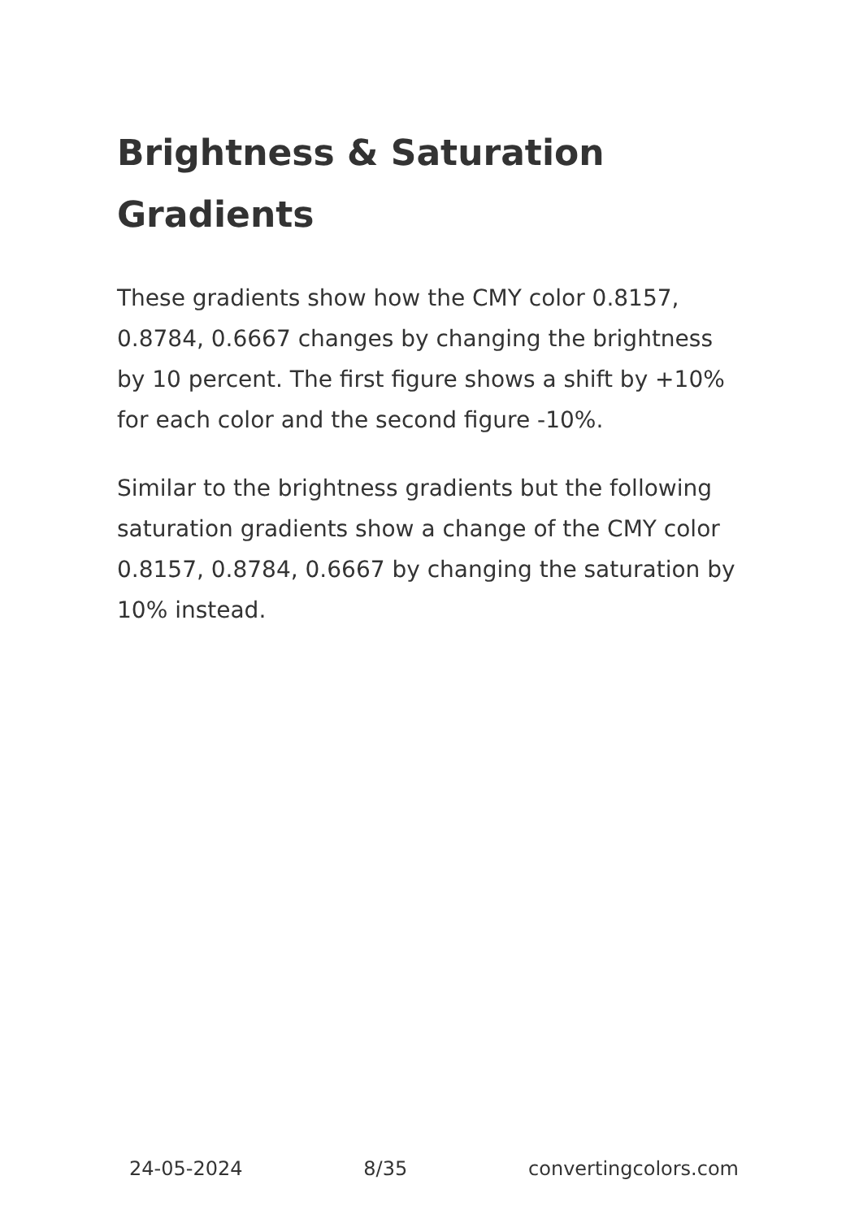Brightness & Saturation Gradients
These gradients show how the CMY color 0.8157, 0.8784, 0.6667 changes by changing the brightness by 10 percent. The first figure shows a shift by +10% for each color and the second figure -10%.
Similar to the brightness gradients but the following saturation gradients show a change of the CMY color 0.8157, 0.8784, 0.6667 by changing the saturation by 10% instead.
24-05-2024 8/35 convertingcolors.com